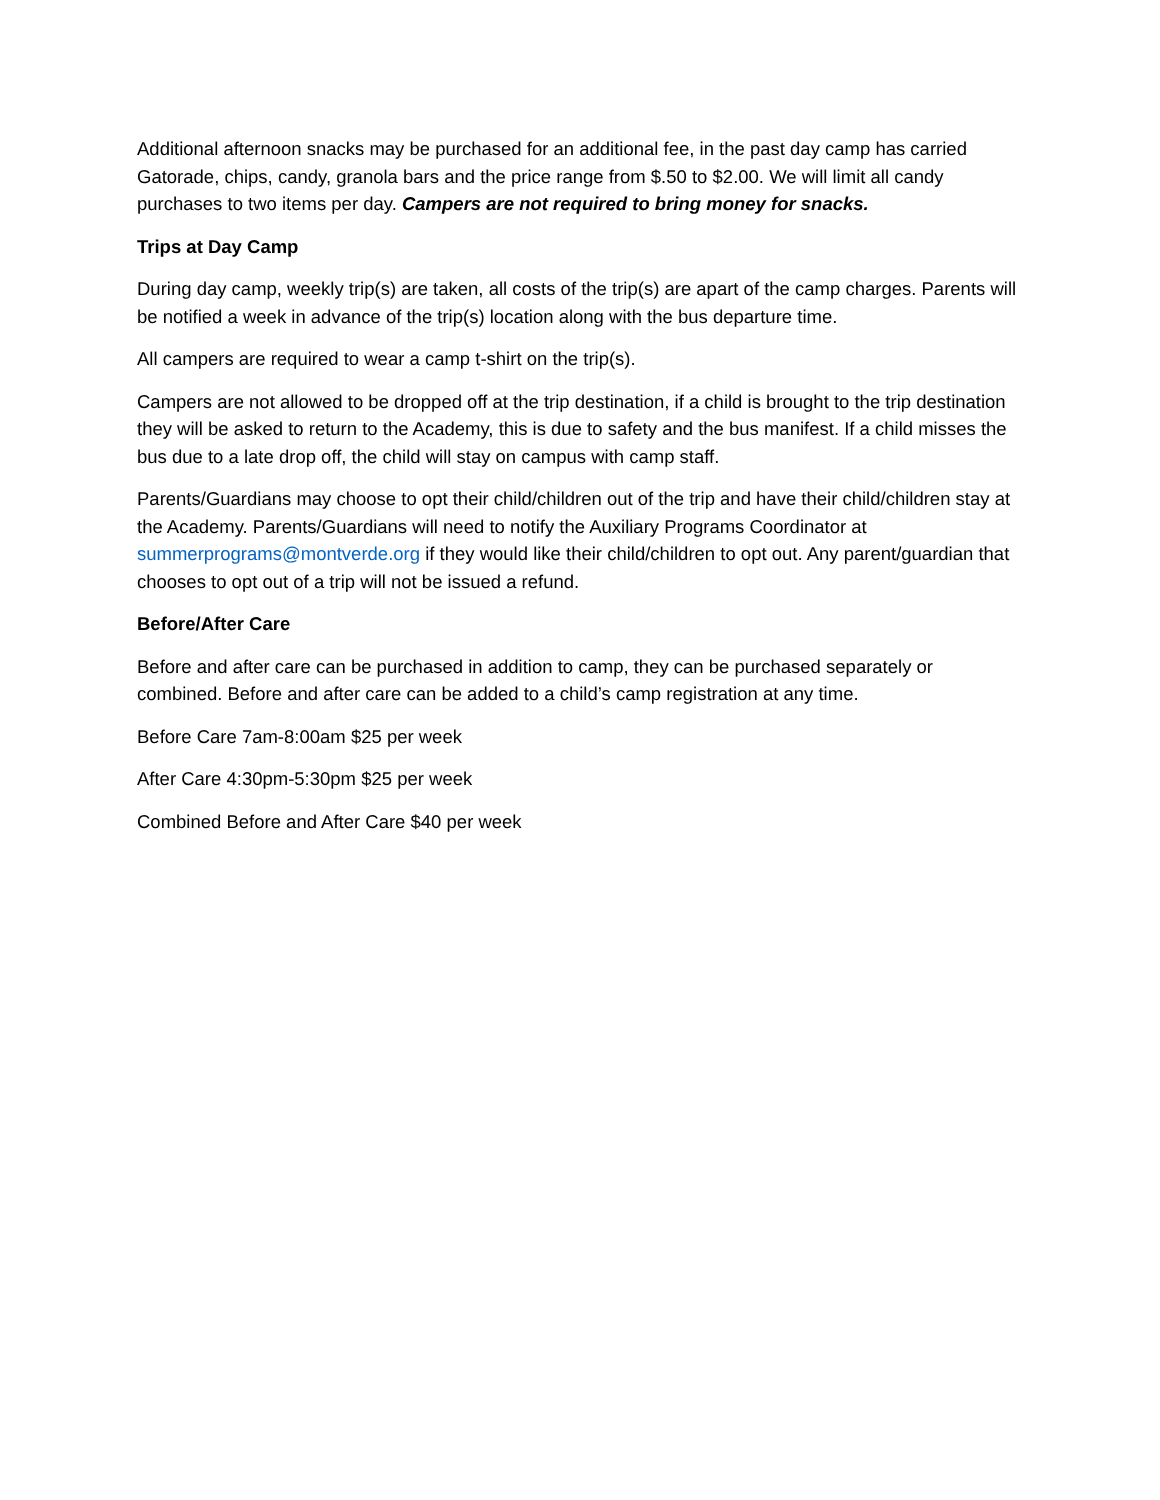Additional afternoon snacks may be purchased for an additional fee, in the past day camp has carried Gatorade, chips, candy, granola bars and the price range from $.50 to $2.00. We will limit all candy purchases to two items per day. Campers are not required to bring money for snacks.
Trips at Day Camp
During day camp, weekly trip(s) are taken, all costs of the trip(s) are apart of the camp charges. Parents will be notified a week in advance of the trip(s) location along with the bus departure time.
All campers are required to wear a camp t-shirt on the trip(s).
Campers are not allowed to be dropped off at the trip destination, if a child is brought to the trip destination they will be asked to return to the Academy, this is due to safety and the bus manifest. If a child misses the bus due to a late drop off, the child will stay on campus with camp staff.
Parents/Guardians may choose to opt their child/children out of the trip and have their child/children stay at the Academy. Parents/Guardians will need to notify the Auxiliary Programs Coordinator at summerprograms@montverde.org if they would like their child/children to opt out. Any parent/guardian that chooses to opt out of a trip will not be issued a refund.
Before/After Care
Before and after care can be purchased in addition to camp, they can be purchased separately or combined. Before and after care can be added to a child’s camp registration at any time.
Before Care 7am-8:00am $25 per week
After Care 4:30pm-5:30pm $25 per week
Combined Before and After Care $40 per week